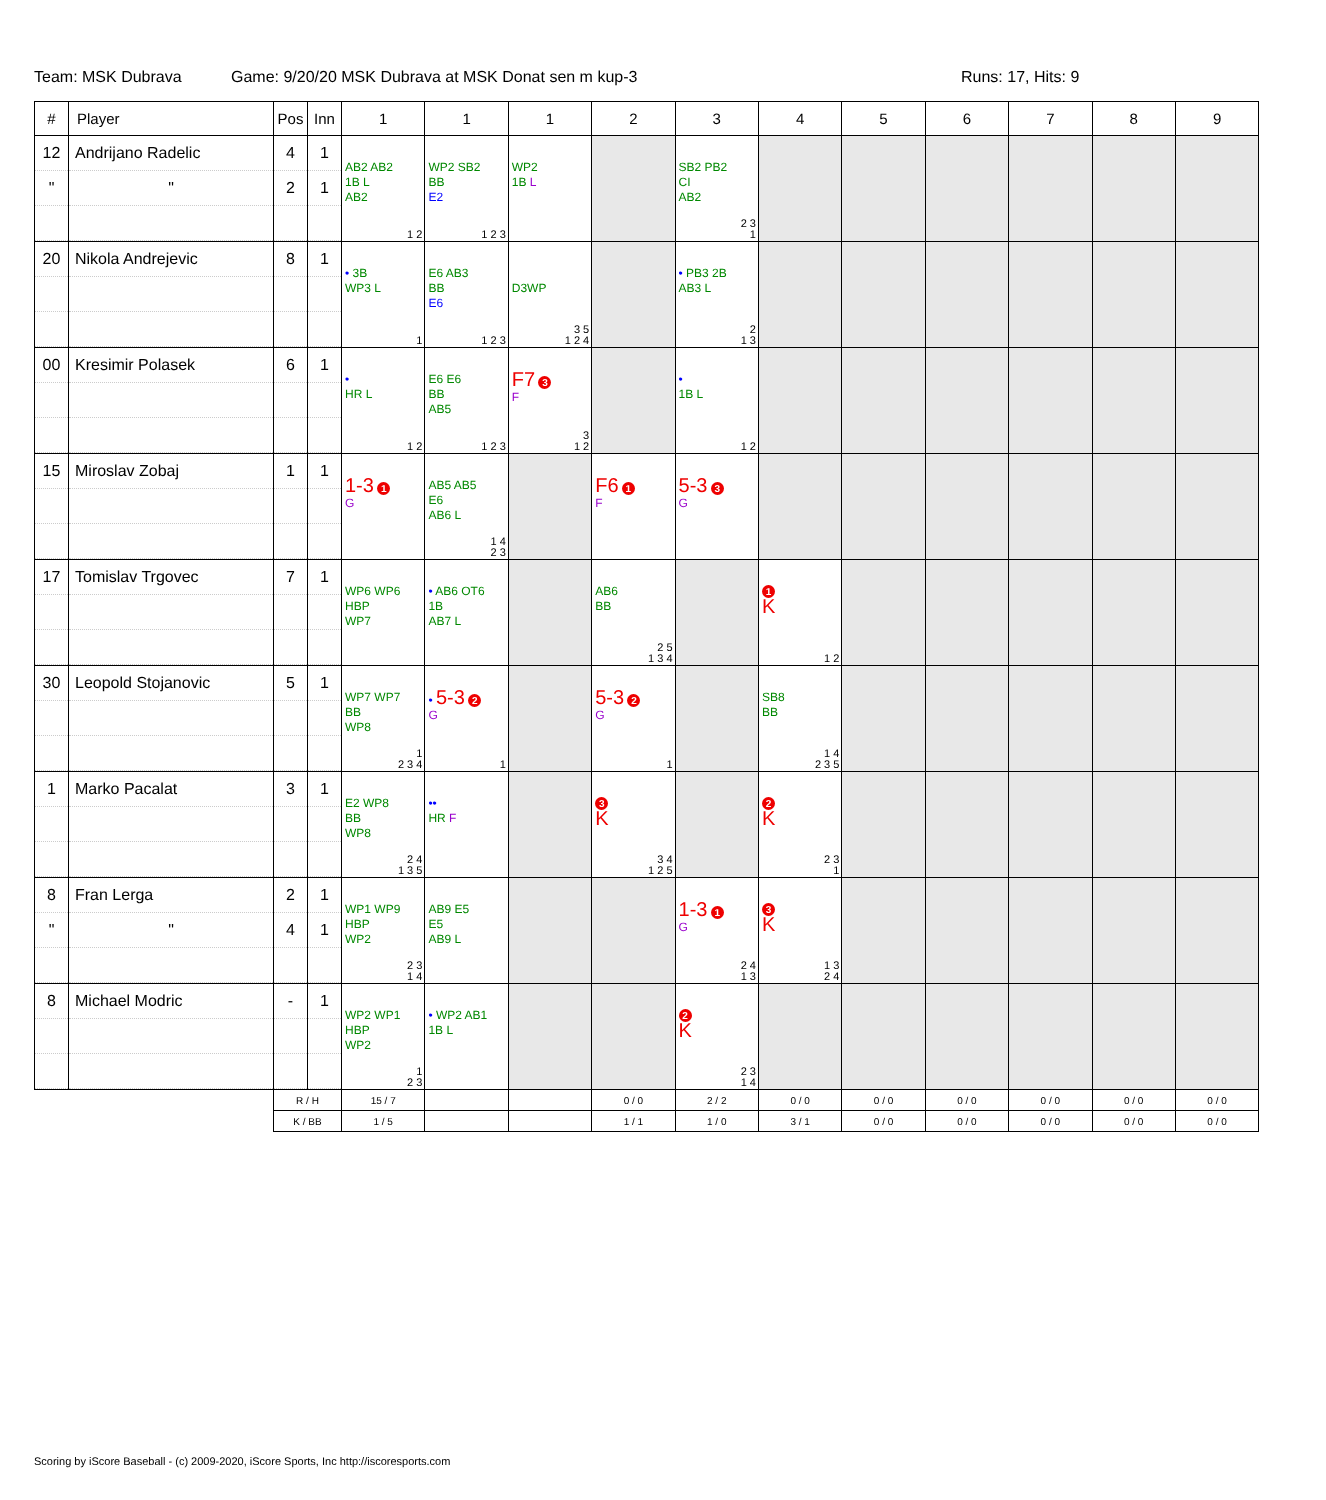Team: MSK Dubrava Game: 9/20/20 MSK Dubrava at MSK Donat sen m kup-3 Runs: 17, Hits: 9
| # | Player | Pos | Inn | 1 | 1 | 1 | 2 | 3 | 4 | 5 | 6 | 7 | 8 | 9 |
| --- | --- | --- | --- | --- | --- | --- | --- | --- | --- | --- | --- | --- | --- | --- |
| 12 " | Andrijano Radelic " | 4 2 | 1 1 | AB2 AB2 1B L AB2 1 2 | WP2 SB2 BB E2 1 2 3 | WP2 1B L | | SB2 PB2 CI AB2 2 3 1 | | | | | | |
| 20 | Nikola Andrejevic | 8 | 1 | • 3B WP3 L 1 | E6 AB3 BB E6 1 2 3 | D3WP 3 5 1 2 4 | | • PB3 2B AB3 L 2 1 3 | | | | | | |
| 00 | Kresimir Polasek | 6 | 1 | • HR L 1 2 | E6 E6 BB AB5 1 2 3 | F7 3 F 3 1 2 | | • 1B L 1 2 | | | | | | |
| 15 | Miroslav Zobaj | 1 | 1 | 1-3 1 G | AB5 AB5 E6 AB6 L 1 4 2 3 | | F6 1 F | 5-3 3 G | | | | | | |
| 17 | Tomislav Trgovec | 7 | 1 | WP6 WP6 HBP WP7 | • AB6 OT6 1B AB7 L | | AB6 BB 2 5 1 3 4 | | 1 K 1 2 | | | | | |
| 30 | Leopold Stojanovic | 5 | 1 | WP7 WP7 BB WP8 1 2 3 4 | • 5-3 2 G 1 | | 5-3 2 G 1 | | SB8 BB 1 4 2 3 5 | | | | | |
| 1 | Marko Pacalat | 3 | 1 | E2 WP8 BB WP8 2 4 1 3 5 | •• HR F | | 3 K 3 4 1 2 5 | | 2 K 2 3 1 | | | | | |
| 8 " | Fran Lerga " | 2 4 | 1 1 | WP1 WP9 HBP WP2 2 3 1 4 | AB9 E5 E5 AB9 L | | | 1-3 1 G 2 4 1 3 | 3 K 1 3 2 4 | | | | | |
| 8 | Michael Modric | - | 1 | WP2 WP1 HBP WP2 1 2 3 | • WP2 AB1 1B L | | | 2 K 2 3 1 4 | | | | | | |
| | | R / H | | 15 / 7 | | | 0 / 0 | 2 / 2 | 0 / 0 | 0 / 0 | 0 / 0 | 0 / 0 | 0 / 0 | 0 / 0 |
| | | K / BB | | 1 / 5 | | | 1 / 1 | 1 / 0 | 3 / 1 | 0 / 0 | 0 / 0 | 0 / 0 | 0 / 0 | 0 / 0 |
Scoring by iScore Baseball - (c) 2009-2020, iScore Sports, Inc http://iscoresports.com